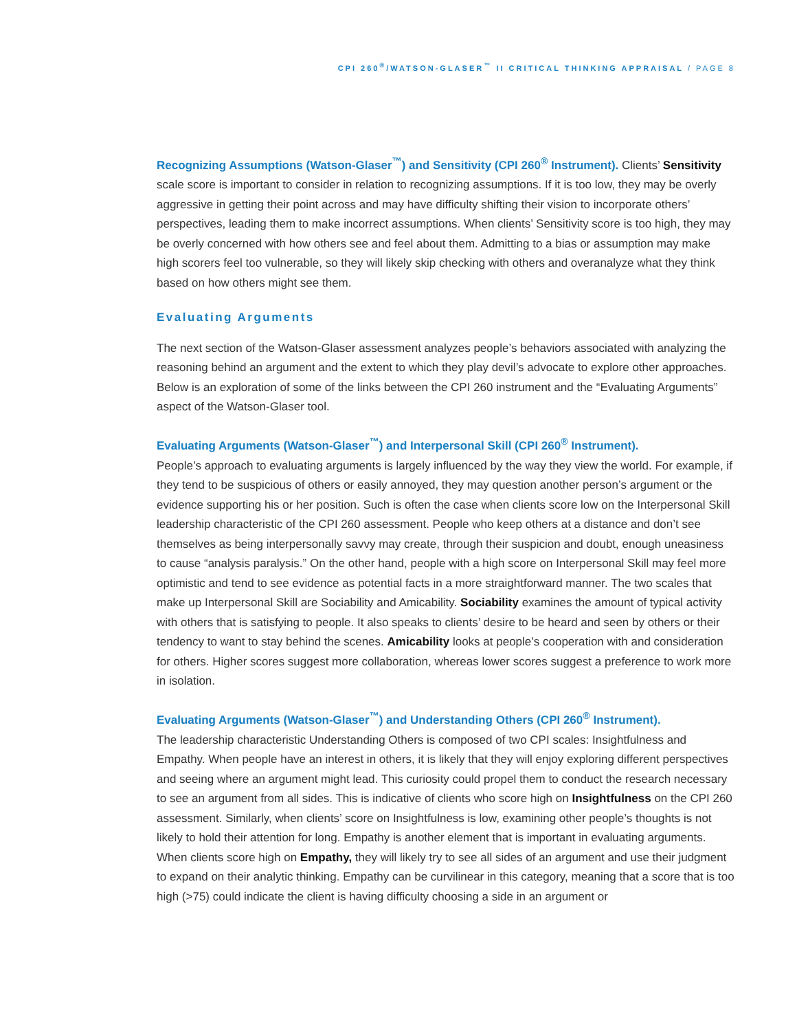CPI 260<sup>®</sup>/WATSON-GLASER<sup>™</sup> II CRITICAL THINKING APPRAISAL / PAGE 8
Recognizing Assumptions (Watson-Glaser<sup>™</sup>) and Sensitivity (CPI 260<sup>®</sup> Instrument). Clients’ Sensitivity scale score is important to consider in relation to recognizing assumptions. If it is too low, they may be overly aggressive in getting their point across and may have difficulty shifting their vision to incorporate others’ perspectives, leading them to make incorrect assumptions. When clients’ Sensitivity score is too high, they may be overly concerned with how others see and feel about them. Admitting to a bias or assumption may make high scorers feel too vulnerable, so they will likely skip checking with others and overanalyze what they think based on how others might see them.
Evaluating Arguments
The next section of the Watson-Glaser assessment analyzes people’s behaviors associated with analyzing the reasoning behind an argument and the extent to which they play devil’s advocate to explore other approaches. Below is an exploration of some of the links between the CPI 260 instrument and the “Evaluating Arguments” aspect of the Watson-Glaser tool.
Evaluating Arguments (Watson-Glaser<sup>™</sup>) and Interpersonal Skill (CPI 260<sup>®</sup> Instrument).
People’s approach to evaluating arguments is largely influenced by the way they view the world. For example, if they tend to be suspicious of others or easily annoyed, they may question another person’s argument or the evidence supporting his or her position. Such is often the case when clients score low on the Interpersonal Skill leadership characteristic of the CPI 260 assessment. People who keep others at a distance and don’t see themselves as being interpersonally savvy may create, through their suspicion and doubt, enough uneasiness to cause “analysis paralysis.” On the other hand, people with a high score on Interpersonal Skill may feel more optimistic and tend to see evidence as potential facts in a more straightforward manner. The two scales that make up Interpersonal Skill are Sociability and Amicability. Sociability examines the amount of typical activity with others that is satisfying to people. It also speaks to clients’ desire to be heard and seen by others or their tendency to want to stay behind the scenes. Amicability looks at people’s cooperation with and consideration for others. Higher scores suggest more collaboration, whereas lower scores suggest a preference to work more in isolation.
Evaluating Arguments (Watson-Glaser<sup>™</sup>) and Understanding Others (CPI 260<sup>®</sup> Instrument).
The leadership characteristic Understanding Others is composed of two CPI scales: Insightfulness and Empathy. When people have an interest in others, it is likely that they will enjoy exploring different perspectives and seeing where an argument might lead. This curiosity could propel them to conduct the research necessary to see an argument from all sides. This is indicative of clients who score high on Insightfulness on the CPI 260 assessment. Similarly, when clients’ score on Insightfulness is low, examining other people’s thoughts is not likely to hold their attention for long. Empathy is another element that is important in evaluating arguments. When clients score high on Empathy, they will likely try to see all sides of an argument and use their judgment to expand on their analytic thinking. Empathy can be curvilinear in this category, meaning that a score that is too high (>75) could indicate the client is having difficulty choosing a side in an argument or